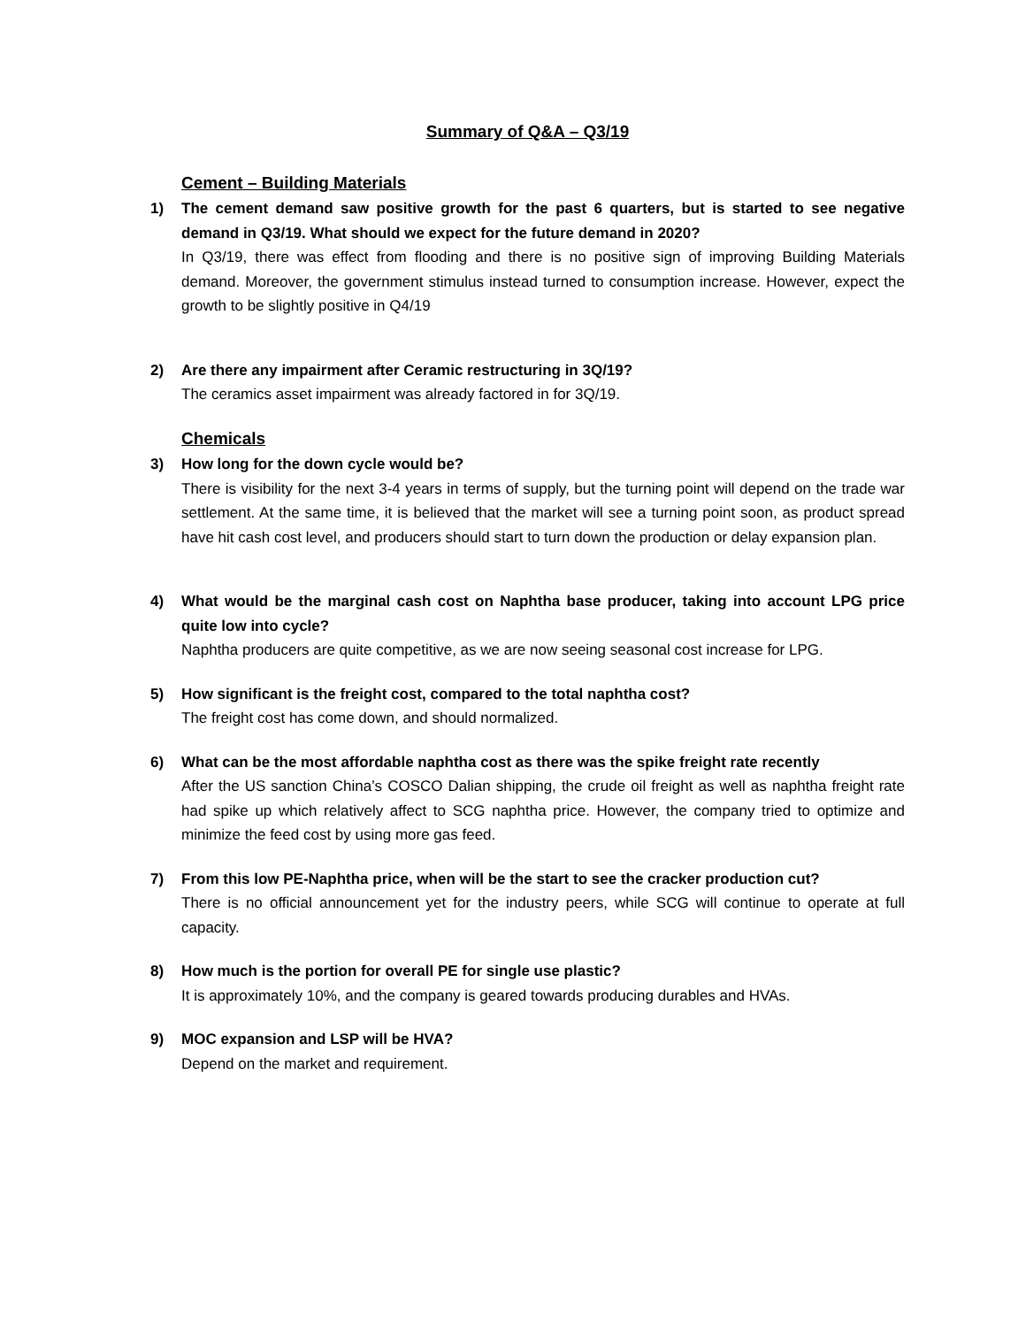Summary of Q&A – Q3/19
Cement – Building Materials
1) The cement demand saw positive growth for the past 6 quarters, but is started to see negative demand in Q3/19. What should we expect for the future demand in 2020?
In Q3/19, there was effect from flooding and there is no positive sign of improving Building Materials demand. Moreover, the government stimulus instead turned to consumption increase. However, expect the growth to be slightly positive in Q4/19
2) Are there any impairment after Ceramic restructuring in 3Q/19?
The ceramics asset impairment was already factored in for 3Q/19.
Chemicals
3) How long for the down cycle would be?
There is visibility for the next 3-4 years in terms of supply, but the turning point will depend on the trade war settlement. At the same time, it is believed that the market will see a turning point soon, as product spread have hit cash cost level, and producers should start to turn down the production or delay expansion plan.
4) What would be the marginal cash cost on Naphtha base producer, taking into account LPG price quite low into cycle?
Naphtha producers are quite competitive, as we are now seeing seasonal cost increase for LPG.
5) How significant is the freight cost, compared to the total naphtha cost?
The freight cost has come down, and should normalized.
6) What can be the most affordable naphtha cost as there was the spike freight rate recently
After the US sanction China’s COSCO Dalian shipping, the crude oil freight as well as naphtha freight rate had spike up which relatively affect to SCG naphtha price. However, the company tried to optimize and minimize the feed cost by using more gas feed.
7) From this low PE-Naphtha price, when will be the start to see the cracker production cut?
There is no official announcement yet for the industry peers, while SCG will continue to operate at full capacity.
8) How much is the portion for overall PE for single use plastic?
It is approximately 10%, and the company is geared towards producing durables and HVAs.
9) MOC expansion and LSP will be HVA?
Depend on the market and requirement.